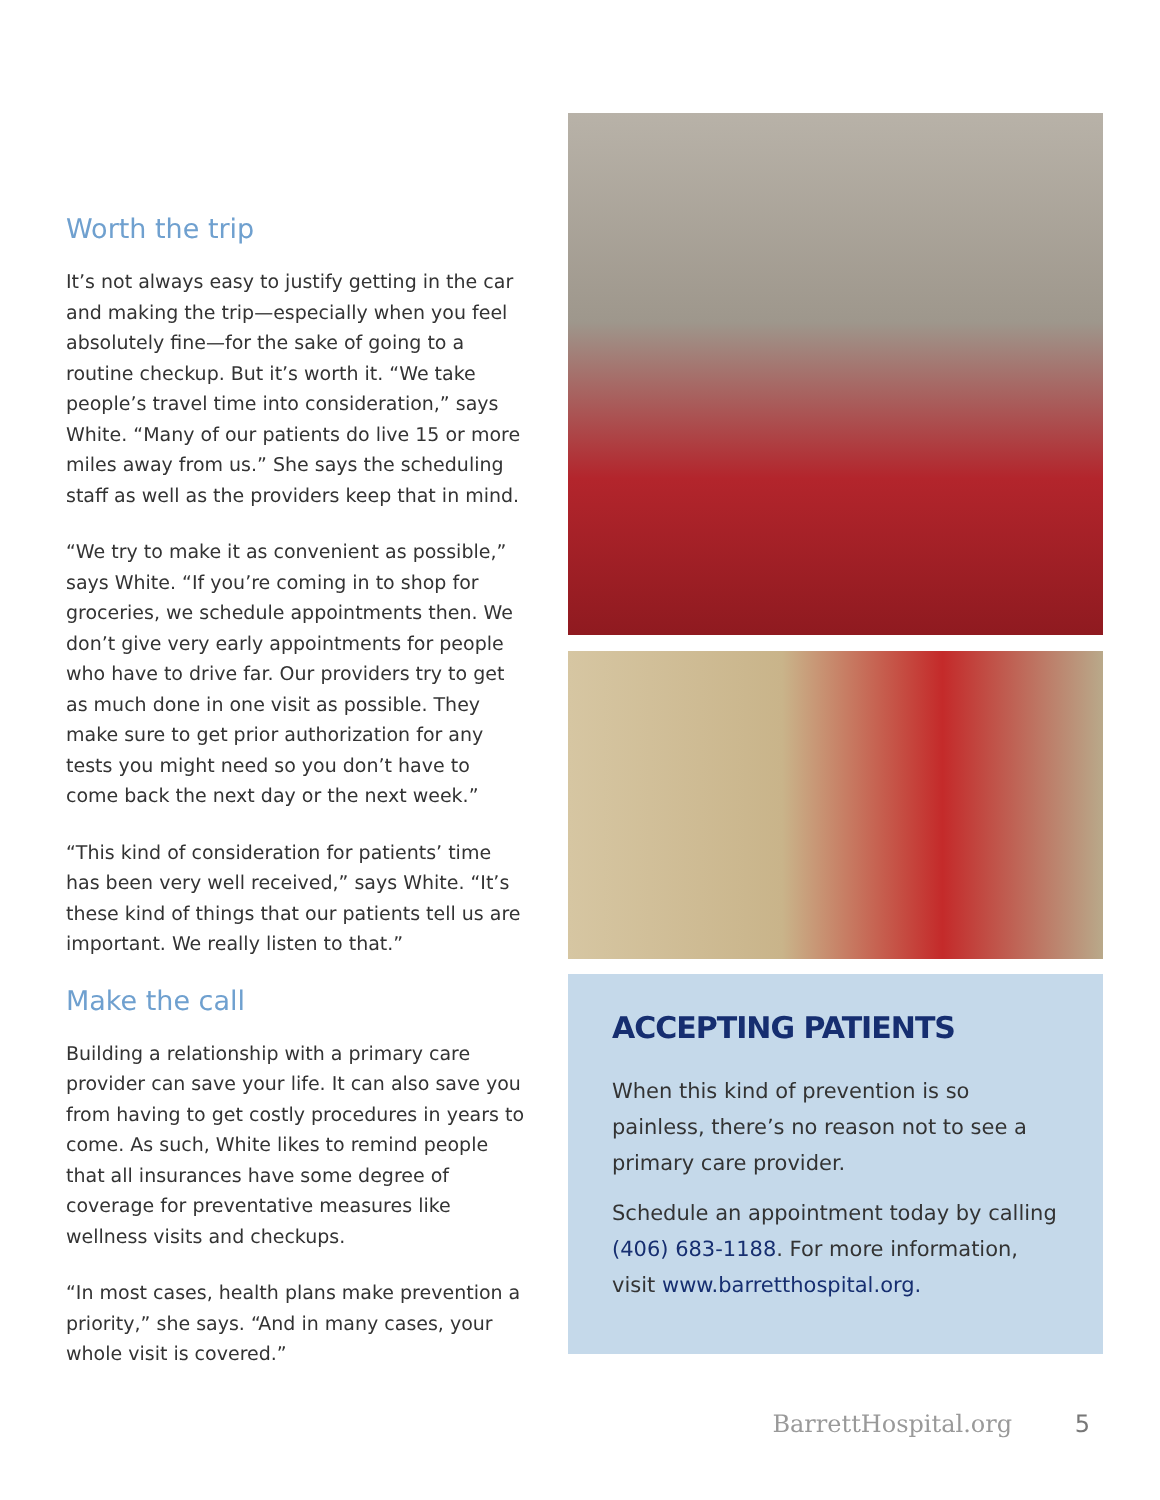Worth the trip
It’s not always easy to justify getting in the car and making the trip—especially when you feel absolutely fine—for the sake of going to a routine checkup. But it’s worth it. “We take people’s travel time into consideration,” says White. “Many of our patients do live 15 or more miles away from us.” She says the scheduling staff as well as the providers keep that in mind.
“We try to make it as convenient as possible,” says White. “If you’re coming in to shop for groceries, we schedule appointments then. We don’t give very early appointments for people who have to drive far. Our providers try to get as much done in one visit as possible. They make sure to get prior authorization for any tests you might need so you don’t have to come back the next day or the next week.”
“This kind of consideration for patients’ time has been very well received,” says White. “It’s these kind of things that our patients tell us are important. We really listen to that.”
Make the call
Building a relationship with a primary care provider can save your life. It can also save you from having to get costly procedures in years to come. As such, White likes to remind people that all insurances have some degree of coverage for preventative measures like wellness visits and checkups.
“In most cases, health plans make prevention a priority,” she says. “And in many cases, your whole visit is covered.”
ACCEPTING PATIENTS
When this kind of prevention is so painless, there’s no reason not to see a primary care provider.
Schedule an appointment today by calling (406) 683-1188. For more information, visit www.barretthospital.org.
BarrettHospital.org 5